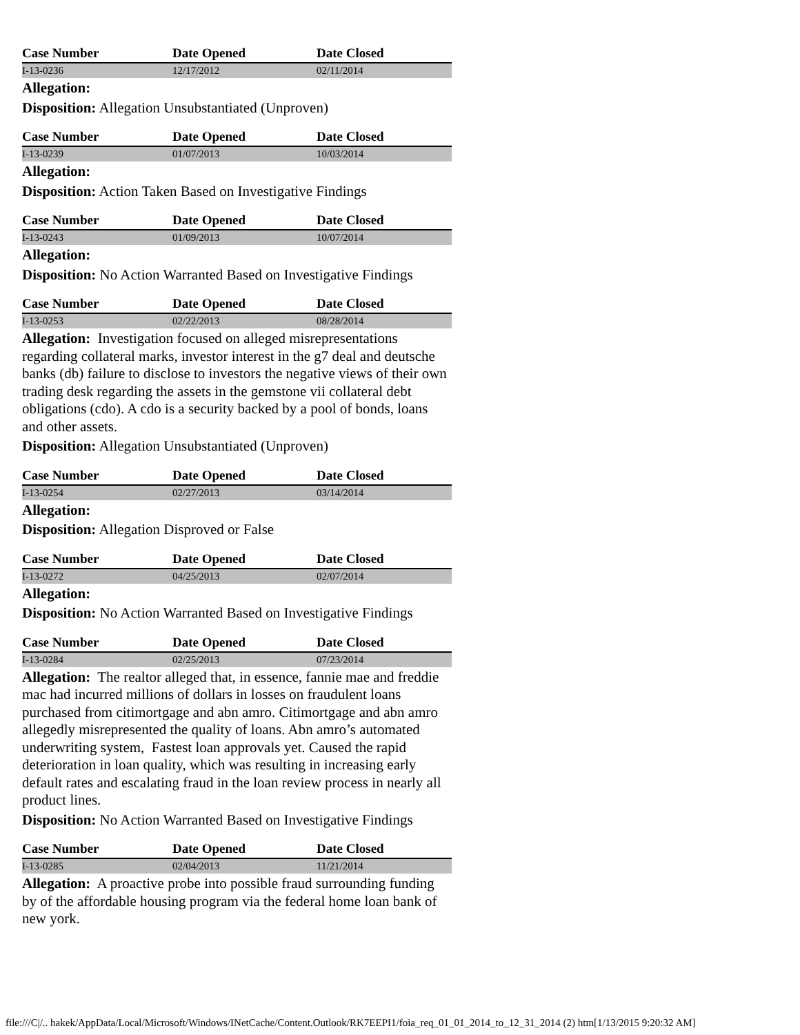| Case Number | Date Opened | Date Closed |
| --- | --- | --- |
| I-13-0236 | 12/17/2012 | 02/11/2014 |
Allegation:
Disposition: Allegation Unsubstantiated (Unproven)
| Case Number | Date Opened | Date Closed |
| --- | --- | --- |
| I-13-0239 | 01/07/2013 | 10/03/2014 |
Allegation:
Disposition: Action Taken Based on Investigative Findings
| Case Number | Date Opened | Date Closed |
| --- | --- | --- |
| I-13-0243 | 01/09/2013 | 10/07/2014 |
Allegation:
Disposition: No Action Warranted Based on Investigative Findings
| Case Number | Date Opened | Date Closed |
| --- | --- | --- |
| I-13-0253 | 02/22/2013 | 08/28/2014 |
Allegation: Investigation focused on alleged misrepresentations regarding collateral marks, investor interest in the g7 deal and deutsche banks (db) failure to disclose to investors the negative views of their own trading desk regarding the assets in the gemstone vii collateral debt obligations (cdo). A cdo is a security backed by a pool of bonds, loans and other assets.
Disposition: Allegation Unsubstantiated (Unproven)
| Case Number | Date Opened | Date Closed |
| --- | --- | --- |
| I-13-0254 | 02/27/2013 | 03/14/2014 |
Allegation:
Disposition: Allegation Disproved or False
| Case Number | Date Opened | Date Closed |
| --- | --- | --- |
| I-13-0272 | 04/25/2013 | 02/07/2014 |
Allegation:
Disposition: No Action Warranted Based on Investigative Findings
| Case Number | Date Opened | Date Closed |
| --- | --- | --- |
| I-13-0284 | 02/25/2013 | 07/23/2014 |
Allegation: The realtor alleged that, in essence, fannie mae and freddie mac had incurred millions of dollars in losses on fraudulent loans purchased from citimortgage and abn amro. Citimortgage and abn amro allegedly misrepresented the quality of loans. Abn amro’s automated underwriting system, Fastest loan approvals yet. Caused the rapid deterioration in loan quality, which was resulting in increasing early default rates and escalating fraud in the loan review process in nearly all product lines.
Disposition: No Action Warranted Based on Investigative Findings
| Case Number | Date Opened | Date Closed |
| --- | --- | --- |
| I-13-0285 | 02/04/2013 | 11/21/2014 |
Allegation: A proactive probe into possible fraud surrounding funding by of the affordable housing program via the federal home loan bank of new york.
file:///C|/.. hakek/AppData/Local/Microsoft/Windows/INetCache/Content.Outlook/RK7EEPI1/foia_req_01_01_2014_to_12_31_2014 (2) htm[1/13/2015 9:20:32 AM]